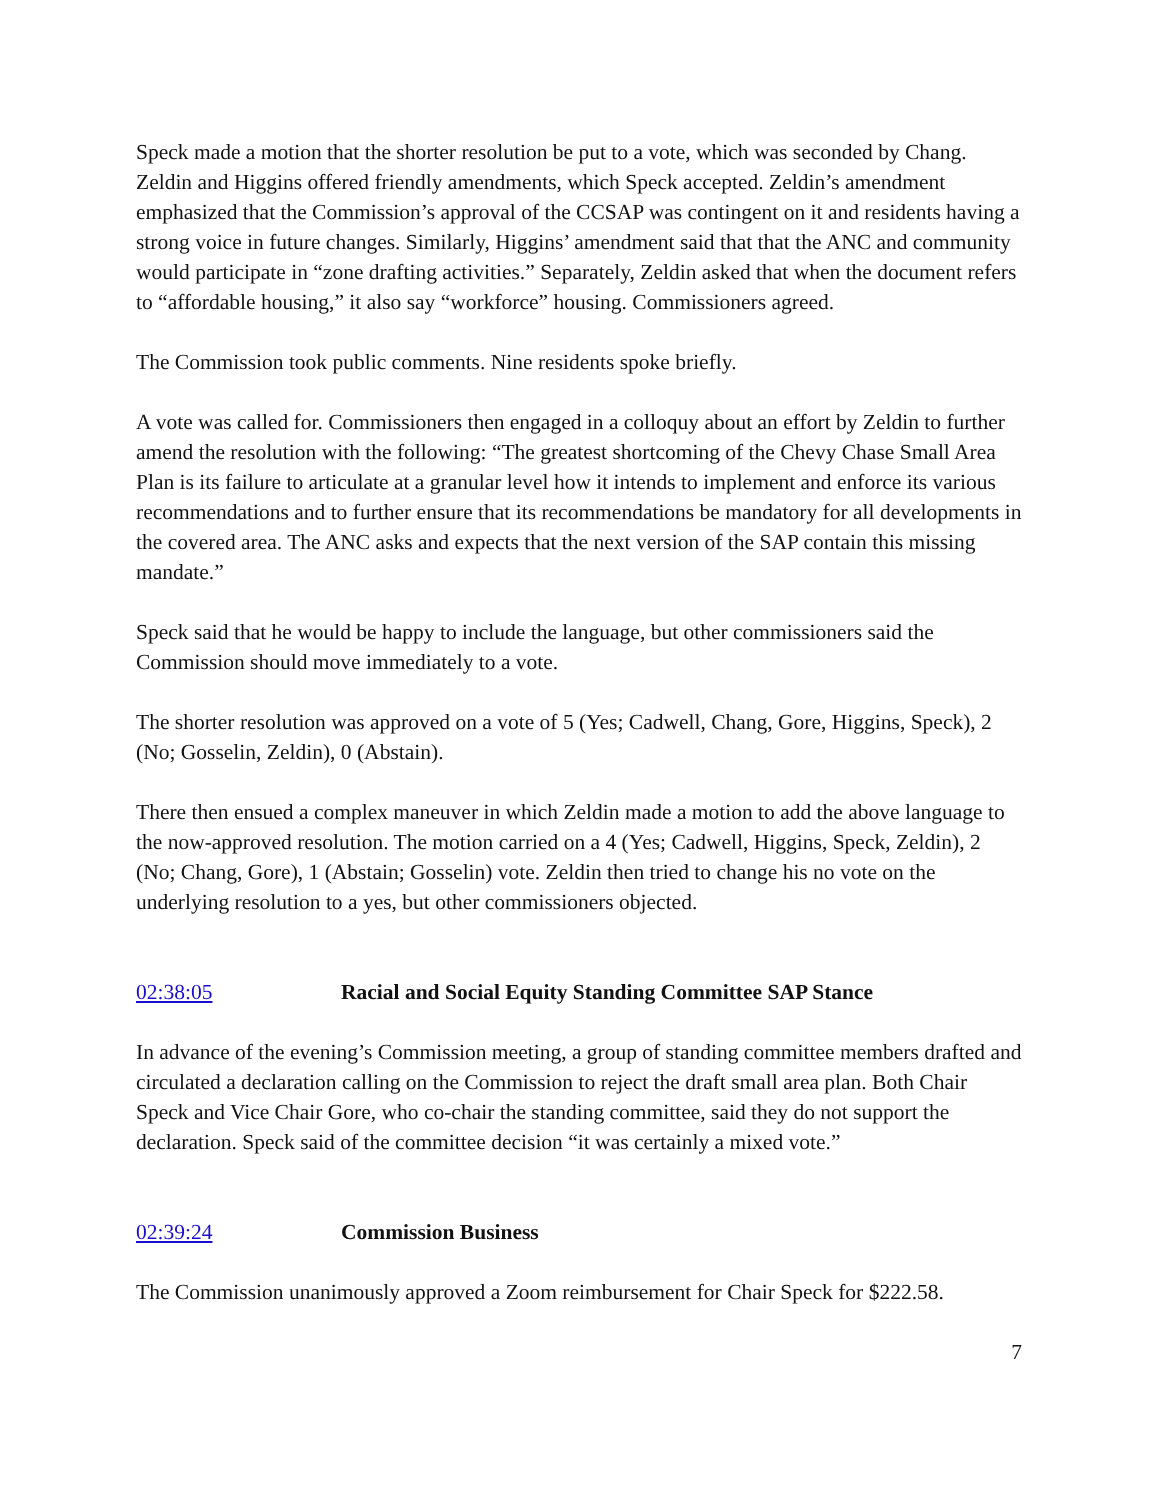Speck made a motion that the shorter resolution be put to a vote, which was seconded by Chang. Zeldin and Higgins offered friendly amendments, which Speck accepted. Zeldin’s amendment emphasized that the Commission’s approval of the CCSAP was contingent on it and residents having a strong voice in future changes. Similarly, Higgins’ amendment said that that the ANC and community would participate in “zone drafting activities.” Separately, Zeldin asked that when the document refers to “affordable housing,” it also say “workforce” housing. Commissioners agreed.
The Commission took public comments. Nine residents spoke briefly.
A vote was called for. Commissioners then engaged in a colloquy about an effort by Zeldin to further amend the resolution with the following: “The greatest shortcoming of the Chevy Chase Small Area Plan is its failure to articulate at a granular level how it intends to implement and enforce its various recommendations and to further ensure that its recommendations be mandatory for all developments in the covered area. The ANC asks and expects that the next version of the SAP contain this missing mandate.”
Speck said that he would be happy to include the language, but other commissioners said the Commission should move immediately to a vote.
The shorter resolution was approved on a vote of 5 (Yes; Cadwell, Chang, Gore, Higgins, Speck), 2 (No; Gosselin, Zeldin), 0 (Abstain).
There then ensued a complex maneuver in which Zeldin made a motion to add the above language to the now-approved resolution. The motion carried on a 4 (Yes; Cadwell, Higgins, Speck, Zeldin), 2 (No; Chang, Gore), 1 (Abstain; Gosselin) vote. Zeldin then tried to change his no vote on the underlying resolution to a yes, but other commissioners objected.
02:38:05 Racial and Social Equity Standing Committee SAP Stance
In advance of the evening’s Commission meeting, a group of standing committee members drafted and circulated a declaration calling on the Commission to reject the draft small area plan. Both Chair Speck and Vice Chair Gore, who co-chair the standing committee, said they do not support the declaration. Speck said of the committee decision “it was certainly a mixed vote.”
02:39:24 Commission Business
The Commission unanimously approved a Zoom reimbursement for Chair Speck for $222.58.
7